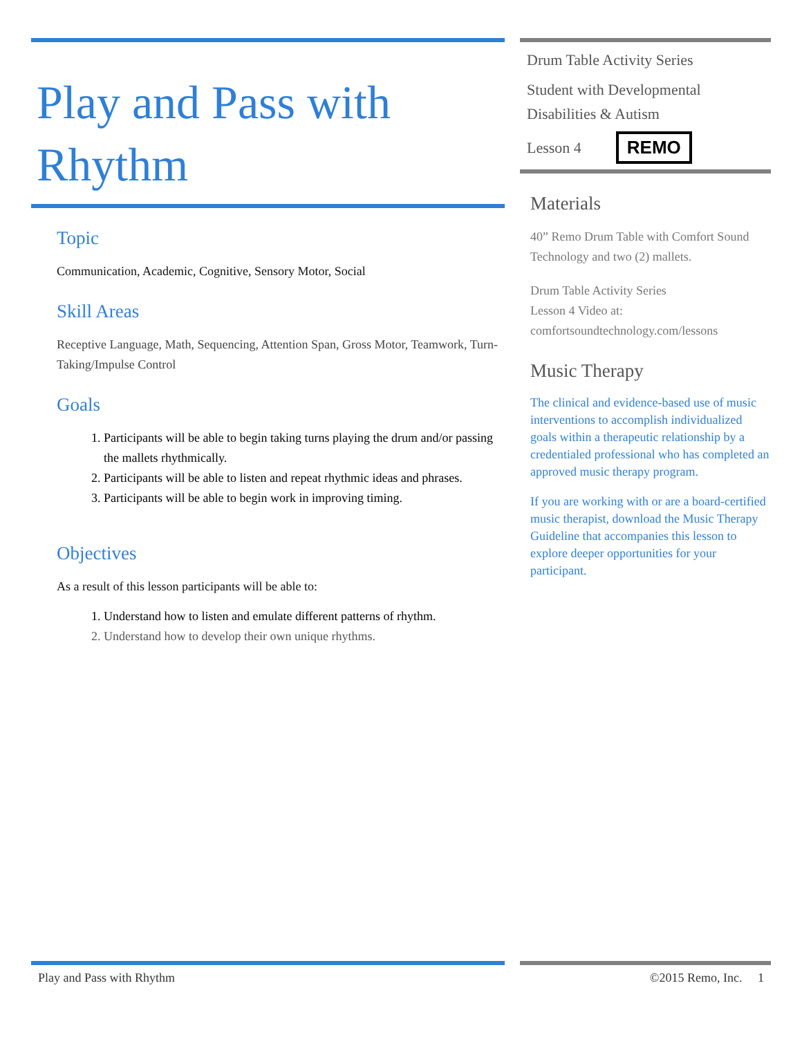Play and Pass with Rhythm
Topic
Communication, Academic, Cognitive, Sensory Motor, Social
Skill Areas
Receptive Language, Math, Sequencing, Attention Span, Gross Motor, Teamwork, Turn-Taking/Impulse Control
Goals
1. Participants will be able to begin taking turns playing the drum and/or passing the mallets rhythmically.
2. Participants will be able to listen and repeat rhythmic ideas and phrases.
3. Participants will be able to begin work in improving timing.
Objectives
As a result of this lesson participants will be able to:
1. Understand how to listen and emulate different patterns of rhythm.
2. Understand how to develop their own unique rhythms.
Drum Table Activity Series
Student with Developmental Disabilities & Autism
Lesson 4 REMO
Materials
40” Remo Drum Table with Comfort Sound Technology and two (2) mallets.
Drum Table Activity Series
Lesson 4 Video at: comfortsoundtechnology.com/lessons
Music Therapy
The clinical and evidence-based use of music interventions to accomplish individualized goals within a therapeutic relationship by a credentialed professional who has completed an approved music therapy program.
If you are working with or are a board-certified music therapist, download the Music Therapy Guideline that accompanies this lesson to explore deeper opportunities for your participant.
Play and Pass with Rhythm ©2015 Remo, Inc. 1